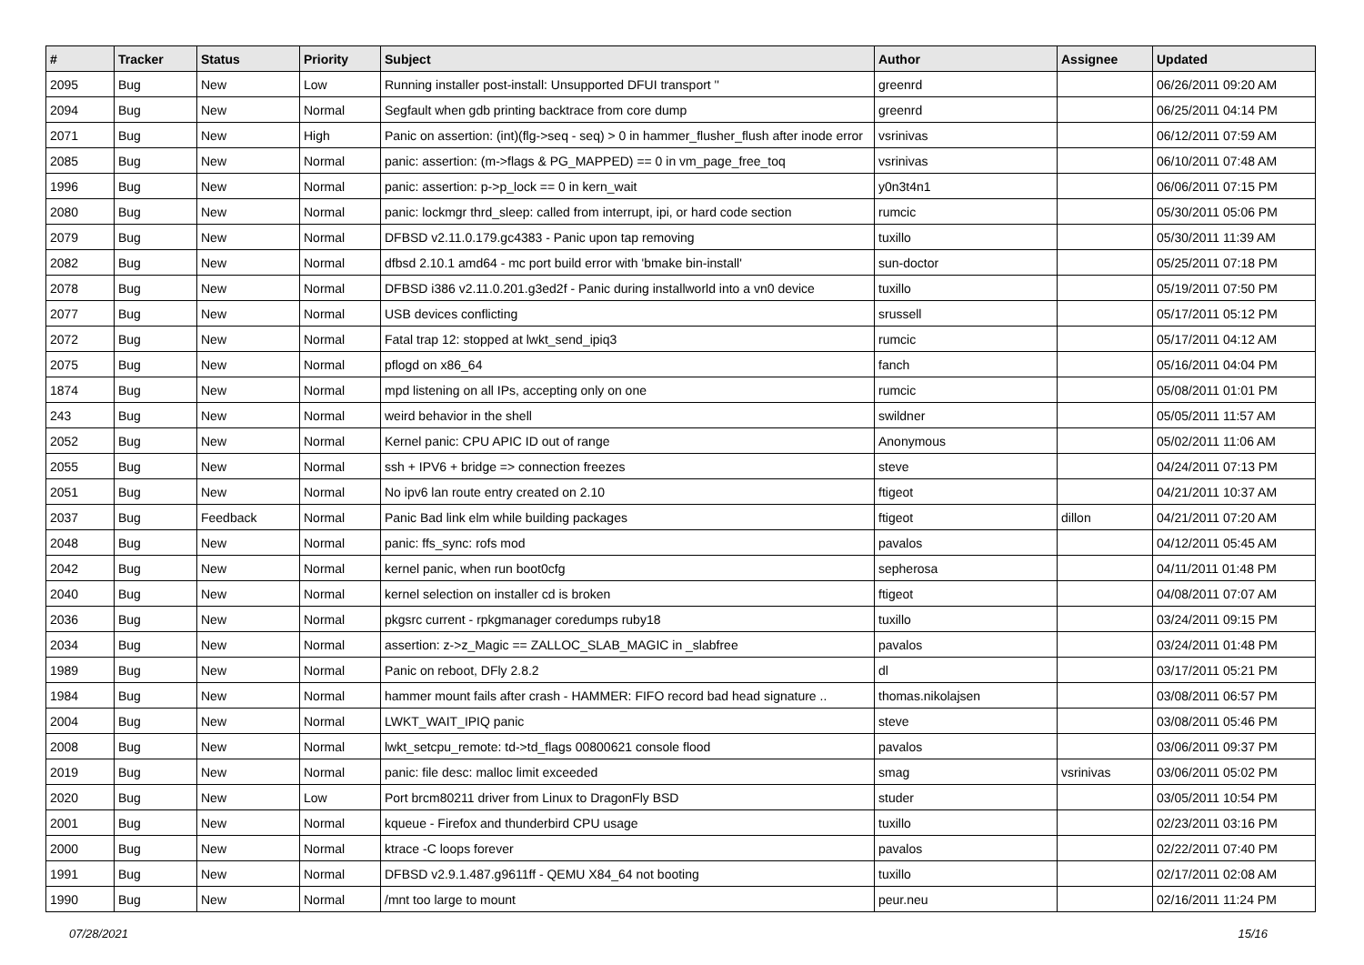| # | Tracker | Status | Priority | Subject | Author | Assignee | Updated |
| --- | --- | --- | --- | --- | --- | --- | --- |
| 2095 | Bug | New | Low | Running installer post-install: Unsupported DFUI transport '' | greenrd | | 06/26/2011 09:20 AM |
| 2094 | Bug | New | Normal | Segfault when gdb printing backtrace from core dump | greenrd | | 06/25/2011 04:14 PM |
| 2071 | Bug | New | High | Panic on assertion: (int)(flg->seq - seq) > 0 in hammer_flusher_flush after inode error | vsrinivas | | 06/12/2011 07:59 AM |
| 2085 | Bug | New | Normal | panic: assertion: (m->flags & PG_MAPPED) == 0 in vm_page_free_toq | vsrinivas | | 06/10/2011 07:48 AM |
| 1996 | Bug | New | Normal | panic: assertion: p->p_lock == 0 in kern_wait | y0n3t4n1 | | 06/06/2011 07:15 PM |
| 2080 | Bug | New | Normal | panic: lockmgr thrd_sleep: called from interrupt, ipi, or hard code section | rumcic | | 05/30/2011 05:06 PM |
| 2079 | Bug | New | Normal | DFBSD v2.11.0.179.gc4383 - Panic upon tap removing | tuxillo | | 05/30/2011 11:39 AM |
| 2082 | Bug | New | Normal | dfbsd 2.10.1 amd64 - mc port build error with 'bmake bin-install' | sun-doctor | | 05/25/2011 07:18 PM |
| 2078 | Bug | New | Normal | DFBSD i386 v2.11.0.201.g3ed2f - Panic during installworld into a vn0 device | tuxillo | | 05/19/2011 07:50 PM |
| 2077 | Bug | New | Normal | USB devices conflicting | srussell | | 05/17/2011 05:12 PM |
| 2072 | Bug | New | Normal | Fatal trap 12: stopped at lwkt_send_ipiq3 | rumcic | | 05/17/2011 04:12 AM |
| 2075 | Bug | New | Normal | pflogd on x86_64 | fanch | | 05/16/2011 04:04 PM |
| 1874 | Bug | New | Normal | mpd listening on all IPs, accepting only on one | rumcic | | 05/08/2011 01:01 PM |
| 243 | Bug | New | Normal | weird behavior in the shell | swildner | | 05/05/2011 11:57 AM |
| 2052 | Bug | New | Normal | Kernel panic: CPU APIC ID out of range | Anonymous | | 05/02/2011 11:06 AM |
| 2055 | Bug | New | Normal | ssh + IPV6 + bridge => connection freezes | steve | | 04/24/2011 07:13 PM |
| 2051 | Bug | New | Normal | No ipv6 lan route entry created on 2.10 | ftigeot | | 04/21/2011 10:37 AM |
| 2037 | Bug | Feedback | Normal | Panic Bad link elm while building packages | ftigeot | dillon | 04/21/2011 07:20 AM |
| 2048 | Bug | New | Normal | panic: ffs_sync: rofs mod | pavalos | | 04/12/2011 05:45 AM |
| 2042 | Bug | New | Normal | kernel panic, when run boot0cfg | sepherosa | | 04/11/2011 01:48 PM |
| 2040 | Bug | New | Normal | kernel selection on installer cd is broken | ftigeot | | 04/08/2011 07:07 AM |
| 2036 | Bug | New | Normal | pkgsrc current - rpkgmanager coredumps ruby18 | tuxillo | | 03/24/2011 09:15 PM |
| 2034 | Bug | New | Normal | assertion: z->z_Magic == ZALLOC_SLAB_MAGIC in _slabfree | pavalos | | 03/24/2011 01:48 PM |
| 1989 | Bug | New | Normal | Panic on reboot, DFly 2.8.2 | dl | | 03/17/2011 05:21 PM |
| 1984 | Bug | New | Normal | hammer mount fails after crash - HAMMER: FIFO record bad head signature .. | thomas.nikolajsen | | 03/08/2011 06:57 PM |
| 2004 | Bug | New | Normal | LWKT_WAIT_IPIQ panic | steve | | 03/08/2011 05:46 PM |
| 2008 | Bug | New | Normal | lwkt_setcpu_remote: td->td_flags 00800621 console flood | pavalos | | 03/06/2011 09:37 PM |
| 2019 | Bug | New | Normal | panic: file desc: malloc limit exceeded | smag | vsrinivas | 03/06/2011 05:02 PM |
| 2020 | Bug | New | Low | Port brcm80211 driver from Linux to DragonFly BSD | studer | | 03/05/2011 10:54 PM |
| 2001 | Bug | New | Normal | kqueue - Firefox and thunderbird CPU usage | tuxillo | | 02/23/2011 03:16 PM |
| 2000 | Bug | New | Normal | ktrace -C loops forever | pavalos | | 02/22/2011 07:40 PM |
| 1991 | Bug | New | Normal | DFBSD v2.9.1.487.g9611ff - QEMU X84_64 not booting | tuxillo | | 02/17/2011 02:08 AM |
| 1990 | Bug | New | Normal | /mnt too large to mount | peur.neu | | 02/16/2011 11:24 PM |
07/28/2021 15/16